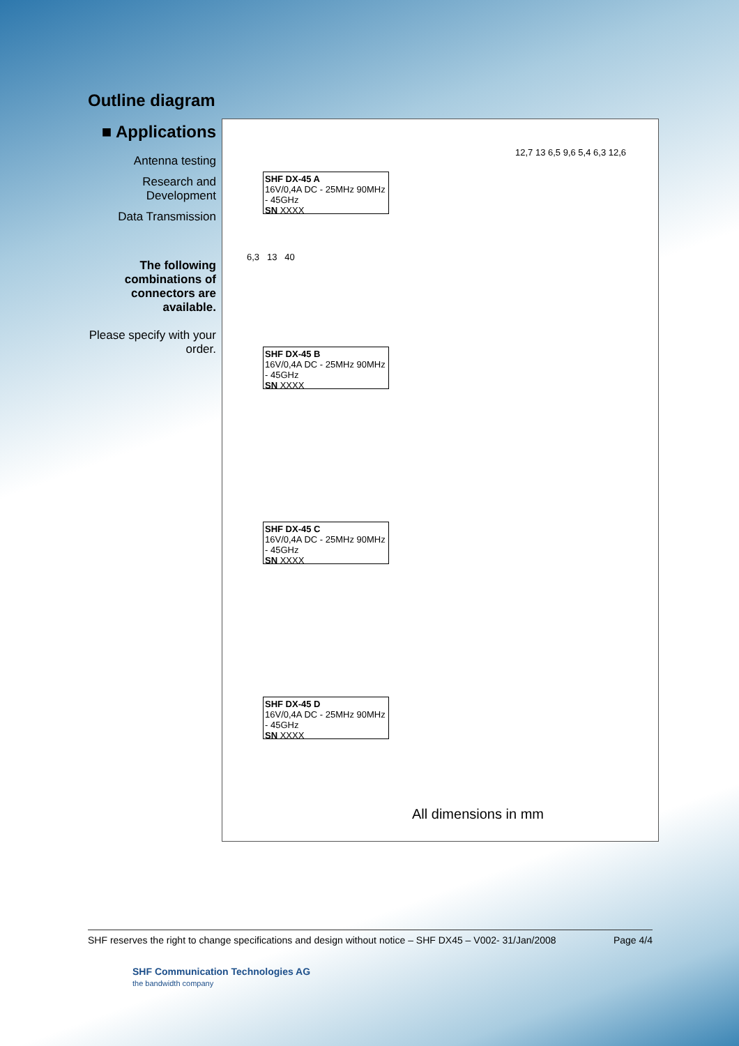Outline diagram
■ Applications
Antenna testing
Research and Development
Data Transmission
The following combinations of connectors are available.
Please specify with your order.
SHF DX-45 A
16V/0,4A DC - 25MHz 90MHz - 45GHz
SN XXXX
SHF DX-45 B
16V/0,4A DC - 25MHz 90MHz - 45GHz
SN XXXX
SHF DX-45 C
16V/0,4A DC - 25MHz 90MHz - 45GHz
SN XXXX
SHF DX-45 D
16V/0,4A DC - 25MHz 90MHz - 45GHz
SN XXXX
6,3 13 40
12,7 13 6,5 9,6 5,4 6,3 12,6
All dimensions in mm
SHF reserves the right to change specifications and design without notice – SHF DX45 – V002- 31/Jan/2008 Page 4/4
SHF Communication Technologies AG
the bandwidth company